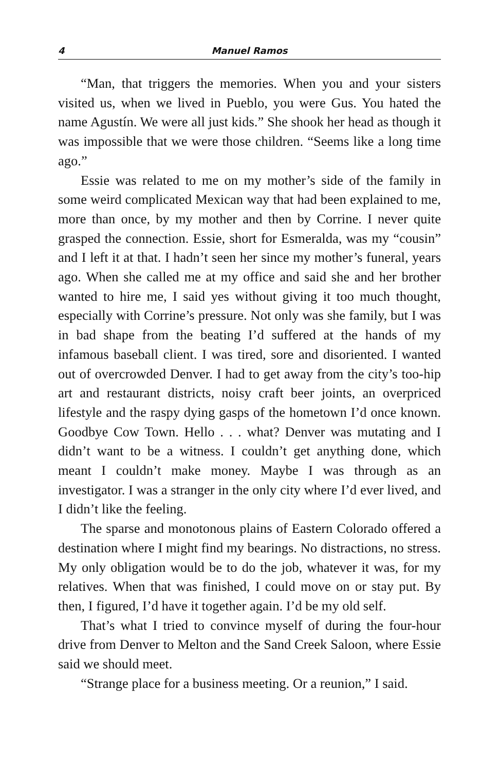4 Manuel Ramos
“Man, that triggers the memories. When you and your sisters visited us, when we lived in Pueblo, you were Gus. You hated the name Agustín. We were all just kids.” She shook her head as though it was impossible that we were those children. “Seems like a long time ago.”
Essie was related to me on my mother’s side of the family in some weird complicated Mexican way that had been explained to me, more than once, by my mother and then by Corrine. I never quite grasped the connection. Essie, short for Esmeralda, was my “cousin” and I left it at that. I hadn’t seen her since my mother’s funeral, years ago. When she called me at my office and said she and her brother wanted to hire me, I said yes without giving it too much thought, especially with Corrine’s pressure. Not only was she family, but I was in bad shape from the beating I’d suffered at the hands of my infamous baseball client. I was tired, sore and disoriented. I wanted out of overcrowded Denver. I had to get away from the city’s too-hip art and restaurant districts, noisy craft beer joints, an overpriced lifestyle and the raspy dying gasps of the hometown I’d once known. Goodbye Cow Town. Hello . . . what? Denver was mutating and I didn’t want to be a witness. I couldn’t get anything done, which meant I couldn’t make money. Maybe I was through as an investigator. I was a stranger in the only city where I’d ever lived, and I didn’t like the feeling.
The sparse and monotonous plains of Eastern Colorado offered a destination where I might find my bearings. No distractions, no stress. My only obligation would be to do the job, whatever it was, for my relatives. When that was finished, I could move on or stay put. By then, I figured, I’d have it together again. I’d be my old self.
That’s what I tried to convince myself of during the four-hour drive from Denver to Melton and the Sand Creek Saloon, where Essie said we should meet.
“Strange place for a business meeting. Or a reunion,” I said.